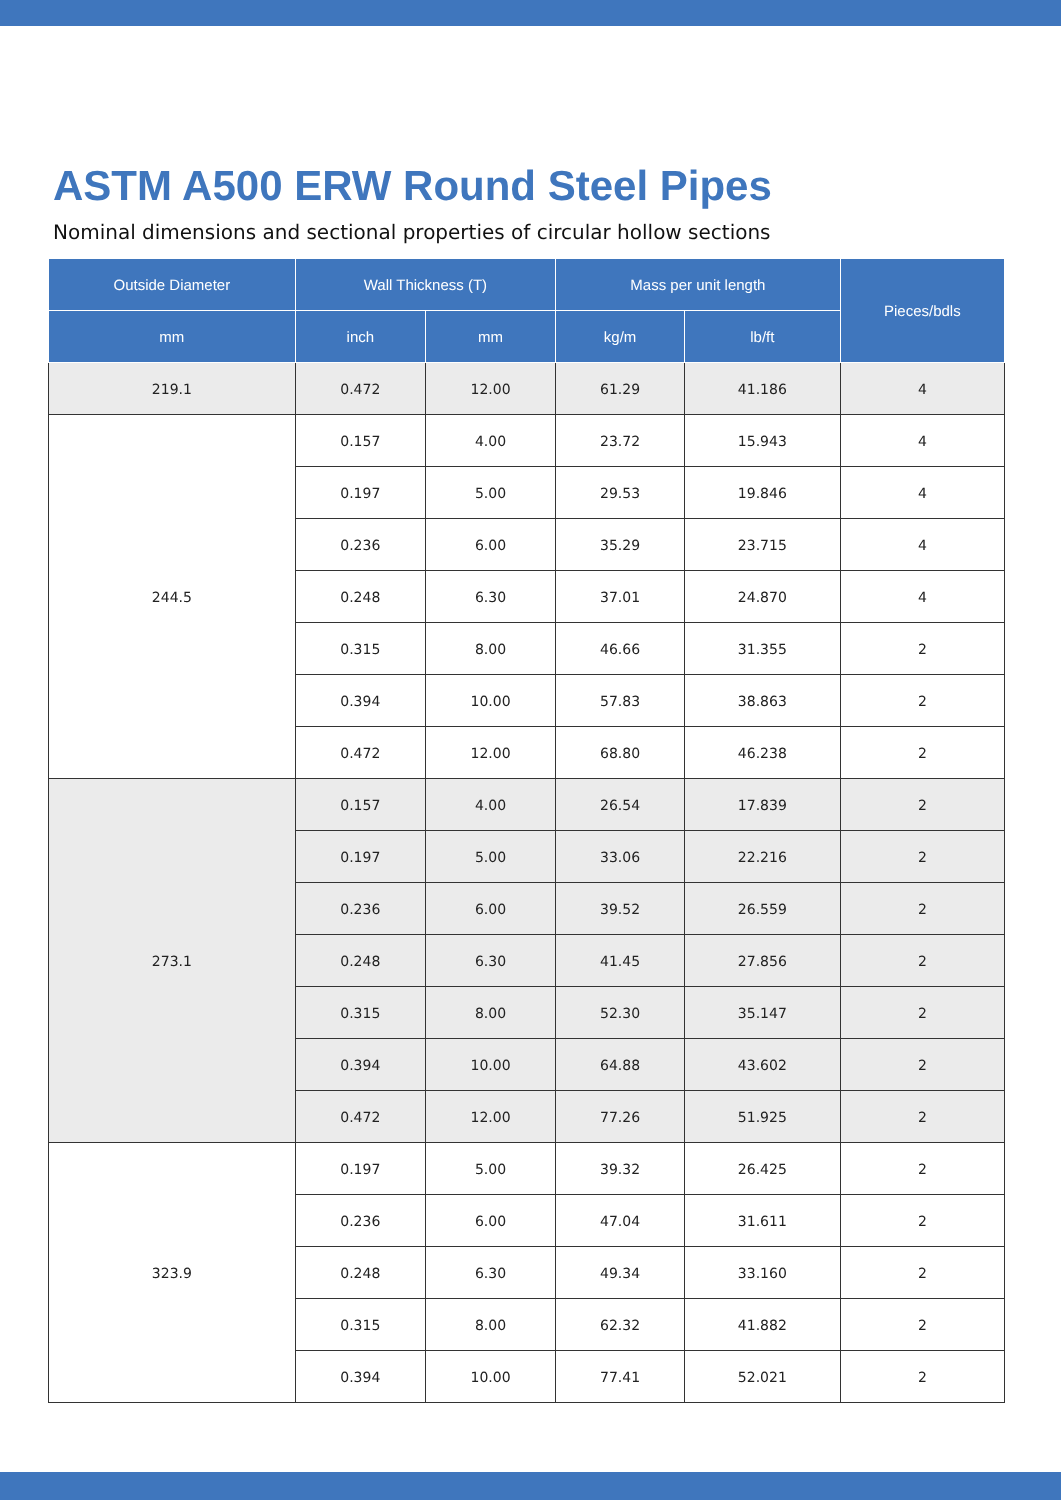ASTM A500 ERW Round Steel Pipes
Nominal dimensions and sectional properties of circular hollow sections
| Outside Diameter | Wall Thickness (T) | | Mass per unit length | | Pieces/bdls |
| --- | --- | --- | --- | --- | --- |
| mm | inch | mm | kg/m | lb/ft | |
| 219.1 | 0.472 | 12.00 | 61.29 | 41.186 | 4 |
| 244.5 | 0.157 | 4.00 | 23.72 | 15.943 | 4 |
| | 0.197 | 5.00 | 29.53 | 19.846 | 4 |
| | 0.236 | 6.00 | 35.29 | 23.715 | 4 |
| | 0.248 | 6.30 | 37.01 | 24.870 | 4 |
| | 0.315 | 8.00 | 46.66 | 31.355 | 2 |
| | 0.394 | 10.00 | 57.83 | 38.863 | 2 |
| | 0.472 | 12.00 | 68.80 | 46.238 | 2 |
| 273.1 | 0.157 | 4.00 | 26.54 | 17.839 | 2 |
| | 0.197 | 5.00 | 33.06 | 22.216 | 2 |
| | 0.236 | 6.00 | 39.52 | 26.559 | 2 |
| | 0.248 | 6.30 | 41.45 | 27.856 | 2 |
| | 0.315 | 8.00 | 52.30 | 35.147 | 2 |
| | 0.394 | 10.00 | 64.88 | 43.602 | 2 |
| | 0.472 | 12.00 | 77.26 | 51.925 | 2 |
| 323.9 | 0.197 | 5.00 | 39.32 | 26.425 | 2 |
| | 0.236 | 6.00 | 47.04 | 31.611 | 2 |
| | 0.248 | 6.30 | 49.34 | 33.160 | 2 |
| | 0.315 | 8.00 | 62.32 | 41.882 | 2 |
| | 0.394 | 10.00 | 77.41 | 52.021 | 2 |